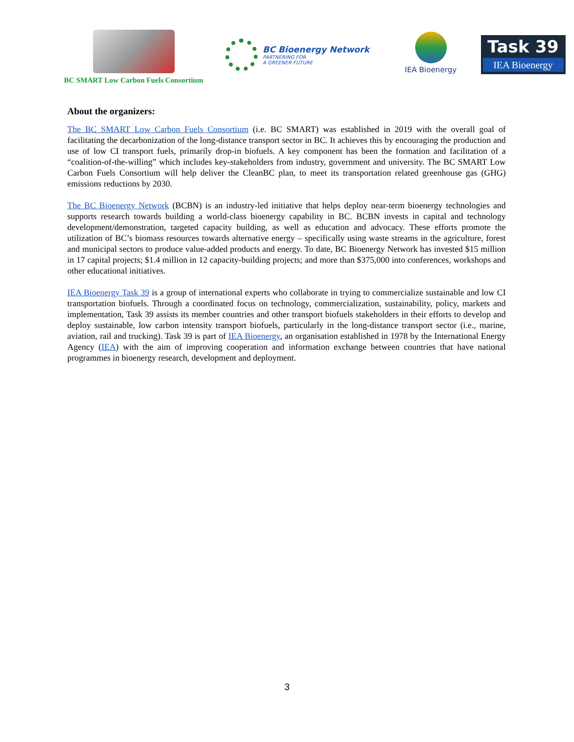BC SMART Low Carbon Fuels Consortium
BC Bioenergy Network
PARTNERING FOR
A GREENER FUTURE
IEA Bioenergy
Task 39
IEA Bioenergy
About the organizers:
The BC SMART Low Carbon Fuels Consortium (i.e. BC SMART) was established in 2019 with the overall goal of facilitating the decarbonization of the long-distance transport sector in BC. It achieves this by encouraging the production and use of low CI transport fuels, primarily drop-in biofuels. A key component has been the formation and facilitation of a “coalition-of-the-willing” which includes key-stakeholders from industry, government and university. The BC SMART Low Carbon Fuels Consortium will help deliver the CleanBC plan, to meet its transportation related greenhouse gas (GHG) emissions reductions by 2030.
The BC Bioenergy Network (BCBN) is an industry-led initiative that helps deploy near-term bioenergy technologies and supports research towards building a world-class bioenergy capability in BC. BCBN invests in capital and technology development/demonstration, targeted capacity building, as well as education and advocacy. These efforts promote the utilization of BC’s biomass resources towards alternative energy – specifically using waste streams in the agriculture, forest and municipal sectors to produce value-added products and energy. To date, BC Bioenergy Network has invested $15 million in 17 capital projects; $1.4 million in 12 capacity-building projects; and more than $375,000 into conferences, workshops and other educational initiatives.
IEA Bioenergy Task 39 is a group of international experts who collaborate in trying to commercialize sustainable and low CI transportation biofuels. Through a coordinated focus on technology, commercialization, sustainability, policy, markets and implementation, Task 39 assists its member countries and other transport biofuels stakeholders in their efforts to develop and deploy sustainable, low carbon intensity transport biofuels, particularly in the long-distance transport sector (i.e., marine, aviation, rail and trucking). Task 39 is part of IEA Bioenergy, an organisation established in 1978 by the International Energy Agency (IEA) with the aim of improving cooperation and information exchange between countries that have national programmes in bioenergy research, development and deployment.
3